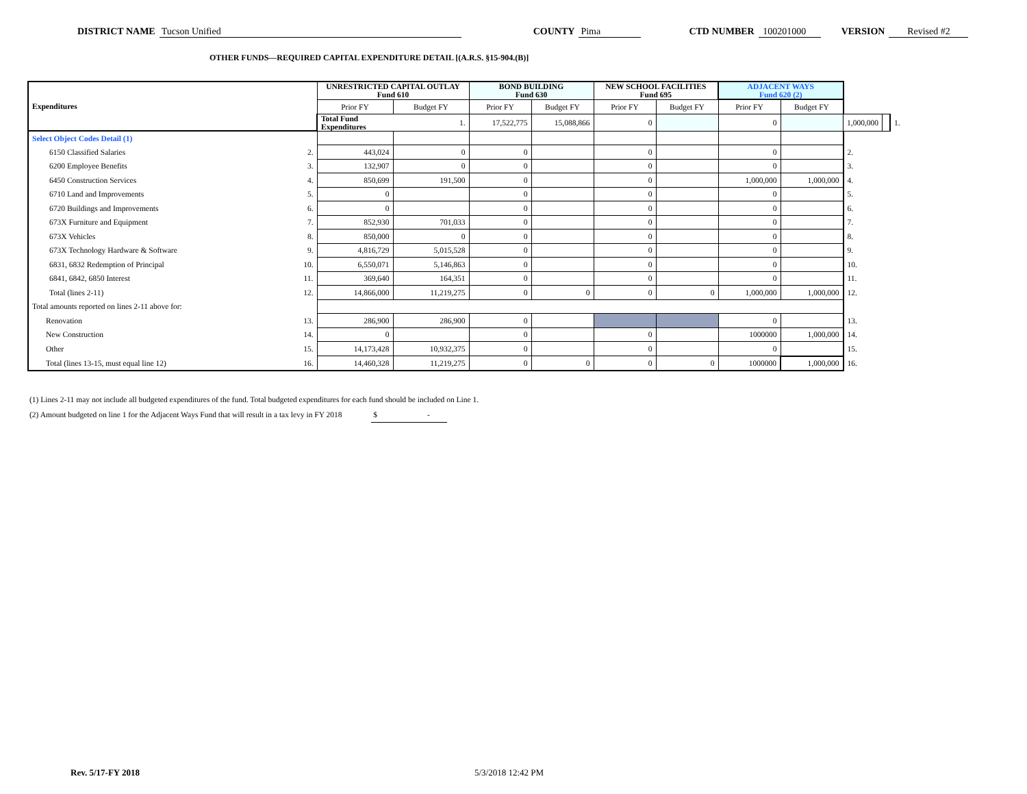DISTRICT NAME Tucson Unified COUNTY Pima CTD NUMBER 100201000 VERSION Revised #2
OTHER FUNDS—REQUIRED CAPITAL EXPENDITURE DETAIL [(A.R.S. §15-904.(B)]
| Expenditures | | UNRESTRICTED CAPITAL OUTLAY Fund 610 | | BOND BUILDING Fund 630 | | NEW SCHOOL FACILITIES Fund 695 | | ADJACENT WAYS Fund 620 (2) | | | | |
| | | Prior FY | Budget FY | Prior FY | Budget FY | Prior FY | Budget FY | Prior FY | Budget FY | | | |
| | | Total Fund Expenditures | 1. | 17,522,775 | 15,088,866 | 0 | | 0 | | 1,000,000 | | 1. |
| Select Object Codes Detail (1) | | | | | | | | | | | | |
| 6150 Classified Salaries | 2. | 443,024 | 0 | 0 | | 0 | | 0 | | 2. | | |
| 6200 Employee Benefits | 3. | 132,907 | 0 | 0 | | 0 | | 0 | | 3. | | |
| 6450 Construction Services | 4. | 850,699 | 191,500 | 0 | | 0 | | 1,000,000 | 1,000,000 | 4. | | |
| 6710 Land and Improvements | 5. | 0 | | 0 | | 0 | | 0 | | 5. | | |
| 6720 Buildings and Improvements | 6. | 0 | | 0 | | 0 | | 0 | | 6. | | |
| 673X Furniture and Equipment | 7. | 852,930 | 701,033 | 0 | | 0 | | 0 | | 7. | | |
| 673X Vehicles | 8. | 850,000 | 0 | 0 | | 0 | | 0 | | 8. | | |
| 673X Technology Hardware & Software | 9. | 4,816,729 | 5,015,528 | 0 | | 0 | | 0 | | 9. | | |
| 6831, 6832 Redemption of Principal | 10. | 6,550,071 | 5,146,863 | 0 | | 0 | | 0 | | 10. | | |
| 6841, 6842, 6850 Interest | 11. | 369,640 | 164,351 | 0 | | 0 | | 0 | | 11. | | |
| Total (lines 2-11) | 12. | 14,866,000 | 11,219,275 | 0 | 0 | 0 | 0 | 1,000,000 | 1,000,000 | 12. | | |
| Total amounts reported on lines 2-11 above for: | | | | | | | | | | | | |
| Renovation | 13. | 286,900 | 286,900 | 0 | | | | 0 | | 13. | | |
| New Construction | 14. | 0 | | 0 | | 0 | | 1000000 | 1,000,000 | 14. | | |
| Other | 15. | 14,173,428 | 10,932,375 | 0 | | 0 | | 0 | | 15. | | |
| Total (lines 13-15, must equal line 12) | 16. | 14,460,328 | 11,219,275 | 0 | 0 | 0 | 0 | 1000000 | 1,000,000 | 16. | | |
(1) Lines 2-11 may not include all budgeted expenditures of the fund. Total budgeted expenditures for each fund should be included on Line 1.
(2) Amount budgeted on line 1 for the Adjacent Ways Fund that will result in a tax levy in FY 2018 $ -
Rev. 5/17-FY 2018 5/3/2018 12:42 PM